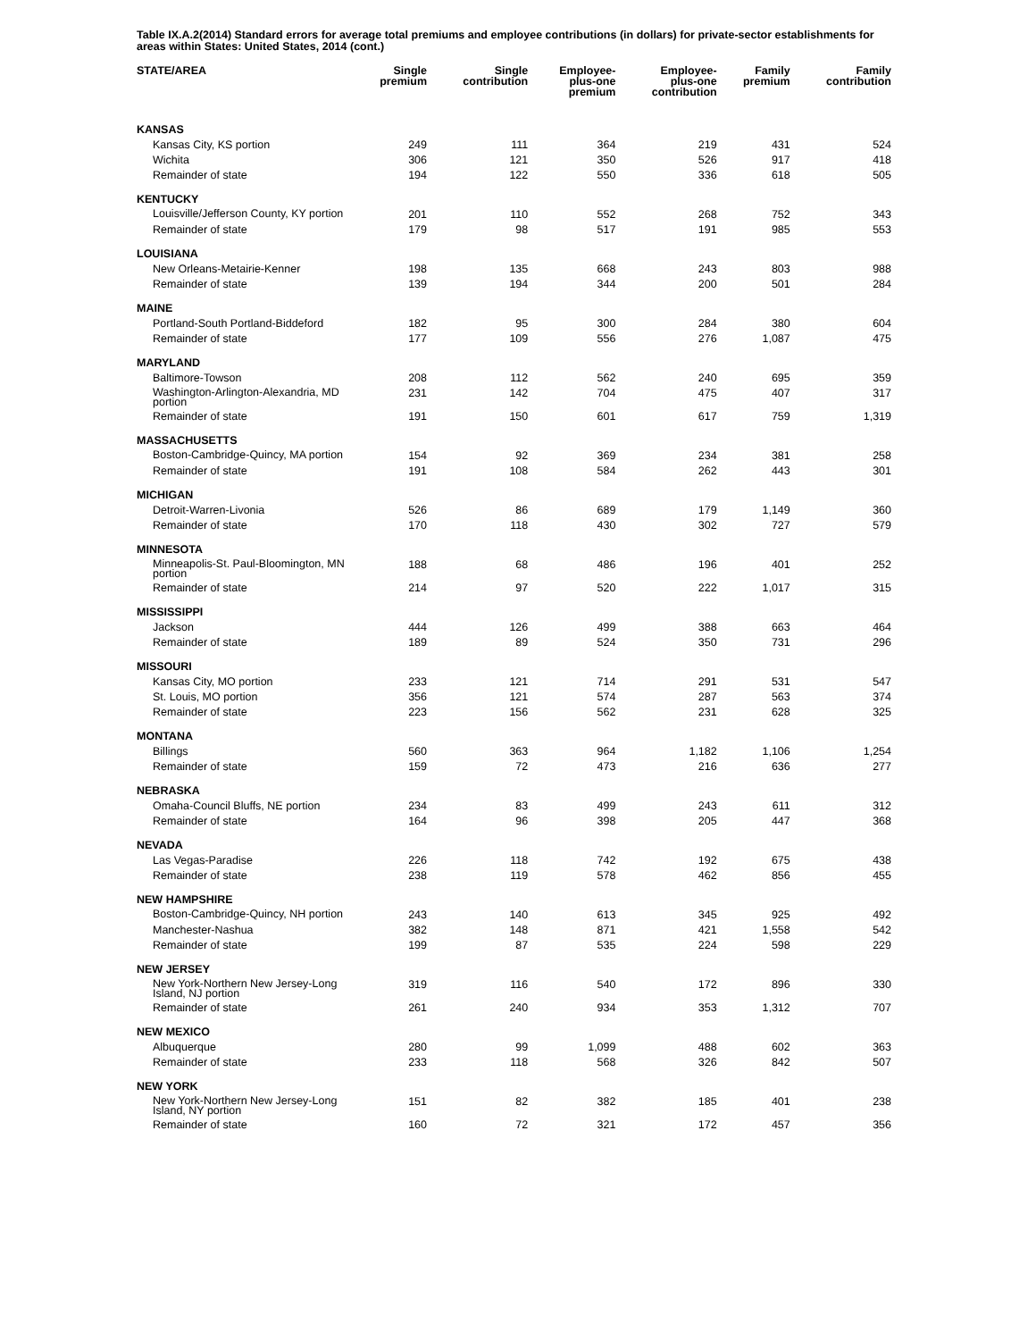Table IX.A.2(2014) Standard errors for average total premiums and employee contributions (in dollars) for private-sector establishments for areas within States: United States, 2014 (cont.)
| STATE/AREA | Single premium | Single contribution | Employee- plus-one premium | Employee- plus-one contribution | Family premium | Family contribution |
| --- | --- | --- | --- | --- | --- | --- |
| KANSAS | | | | | | |
| Kansas City, KS portion | 249 | 111 | 364 | 219 | 431 | 524 |
| Wichita | 306 | 121 | 350 | 526 | 917 | 418 |
| Remainder of state | 194 | 122 | 550 | 336 | 618 | 505 |
| KENTUCKY | | | | | | |
| Louisville/Jefferson County, KY portion | 201 | 110 | 552 | 268 | 752 | 343 |
| Remainder of state | 179 | 98 | 517 | 191 | 985 | 553 |
| LOUISIANA | | | | | | |
| New Orleans-Metairie-Kenner | 198 | 135 | 668 | 243 | 803 | 988 |
| Remainder of state | 139 | 194 | 344 | 200 | 501 | 284 |
| MAINE | | | | | | |
| Portland-South Portland-Biddeford | 182 | 95 | 300 | 284 | 380 | 604 |
| Remainder of state | 177 | 109 | 556 | 276 | 1,087 | 475 |
| MARYLAND | | | | | | |
| Baltimore-Towson | 208 | 112 | 562 | 240 | 695 | 359 |
| Washington-Arlington-Alexandria, MD portion | 231 | 142 | 704 | 475 | 407 | 317 |
| Remainder of state | 191 | 150 | 601 | 617 | 759 | 1,319 |
| MASSACHUSETTS | | | | | | |
| Boston-Cambridge-Quincy, MA portion | 154 | 92 | 369 | 234 | 381 | 258 |
| Remainder of state | 191 | 108 | 584 | 262 | 443 | 301 |
| MICHIGAN | | | | | | |
| Detroit-Warren-Livonia | 526 | 86 | 689 | 179 | 1,149 | 360 |
| Remainder of state | 170 | 118 | 430 | 302 | 727 | 579 |
| MINNESOTA | | | | | | |
| Minneapolis-St. Paul-Bloomington, MN portion | 188 | 68 | 486 | 196 | 401 | 252 |
| Remainder of state | 214 | 97 | 520 | 222 | 1,017 | 315 |
| MISSISSIPPI | | | | | | |
| Jackson | 444 | 126 | 499 | 388 | 663 | 464 |
| Remainder of state | 189 | 89 | 524 | 350 | 731 | 296 |
| MISSOURI | | | | | | |
| Kansas City, MO portion | 233 | 121 | 714 | 291 | 531 | 547 |
| St. Louis, MO portion | 356 | 121 | 574 | 287 | 563 | 374 |
| Remainder of state | 223 | 156 | 562 | 231 | 628 | 325 |
| MONTANA | | | | | | |
| Billings | 560 | 363 | 964 | 1,182 | 1,106 | 1,254 |
| Remainder of state | 159 | 72 | 473 | 216 | 636 | 277 |
| NEBRASKA | | | | | | |
| Omaha-Council Bluffs, NE portion | 234 | 83 | 499 | 243 | 611 | 312 |
| Remainder of state | 164 | 96 | 398 | 205 | 447 | 368 |
| NEVADA | | | | | | |
| Las Vegas-Paradise | 226 | 118 | 742 | 192 | 675 | 438 |
| Remainder of state | 238 | 119 | 578 | 462 | 856 | 455 |
| NEW HAMPSHIRE | | | | | | |
| Boston-Cambridge-Quincy, NH portion | 243 | 140 | 613 | 345 | 925 | 492 |
| Manchester-Nashua | 382 | 148 | 871 | 421 | 1,558 | 542 |
| Remainder of state | 199 | 87 | 535 | 224 | 598 | 229 |
| NEW JERSEY | | | | | | |
| New York-Northern New Jersey-Long Island, NJ portion | 319 | 116 | 540 | 172 | 896 | 330 |
| Remainder of state | 261 | 240 | 934 | 353 | 1,312 | 707 |
| NEW MEXICO | | | | | | |
| Albuquerque | 280 | 99 | 1,099 | 488 | 602 | 363 |
| Remainder of state | 233 | 118 | 568 | 326 | 842 | 507 |
| NEW YORK | | | | | | |
| New York-Northern New Jersey-Long Island, NY portion | 151 | 82 | 382 | 185 | 401 | 238 |
| Remainder of state | 160 | 72 | 321 | 172 | 457 | 356 |